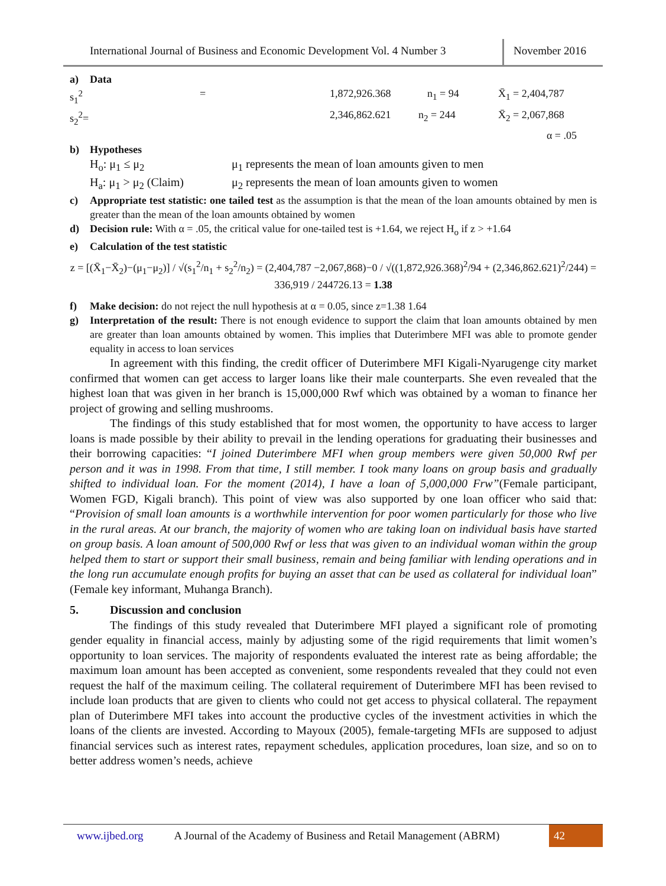International Journal of Business and Economic Development Vol. 4 Number 3
November 2016
a) Data
s<sub>1</sub><sup>2</sup> = 1,872,926.368 n<sub>1</sub> = 94 X̄<sub>1</sub> = 2,404,787
s<sub>2</sub><sup>2</sup>= 2,346,862.621 n<sub>2</sub> = 244 X̄<sub>2</sub> = 2,067,868
α = .05
b) Hypotheses
H<sub>o</sub>: μ<sub>1</sub> ≤ μ<sub>2</sub> μ<sub>1</sub> represents the mean of loan amounts given to men
H<sub>a</sub>: μ<sub>1</sub> > μ<sub>2</sub> (Claim) μ<sub>2</sub> represents the mean of loan amounts given to women
c) Appropriate test statistic: one tailed test as the assumption is that the mean of the loan amounts obtained by men is greater than the mean of the loan amounts obtained by women
d) Decision rule: With α = .05, the critical value for one-tailed test is +1.64, we reject H<sub>o</sub> if z > +1.64
e) Calculation of the test statistic
z = [(X̄<sub>1</sub>−X̄<sub>2</sub>)−(μ<sub>1</sub>−μ<sub>2</sub>)] / √(s<sub>1</sub><sup>2</sup>/n<sub>1</sub> + s<sub>2</sub><sup>2</sup>/n<sub>2</sub>) = (2,404,787 −2,067,868)−0 / √((1,872,926.368)<sup>2</sup>/94 + (2,346,862.621)<sup>2</sup>/244) = 336,919 / 244726.13 = 1.38
f) Make decision: do not reject the null hypothesis at α = 0.05, since z=1.38 1.64
g) Interpretation of the result: There is not enough evidence to support the claim that loan amounts obtained by men are greater than loan amounts obtained by women. This implies that Duterimbere MFI was able to promote gender equality in access to loan services
In agreement with this finding, the credit officer of Duterimbere MFI Kigali-Nyarugenge city market confirmed that women can get access to larger loans like their male counterparts. She even revealed that the highest loan that was given in her branch is 15,000,000 Rwf which was obtained by a woman to finance her project of growing and selling mushrooms.
The findings of this study established that for most women, the opportunity to have access to larger loans is made possible by their ability to prevail in the lending operations for graduating their businesses and their borrowing capacities: “I joined Duterimbere MFI when group members were given 50,000 Rwf per person and it was in 1998. From that time, I still member. I took many loans on group basis and gradually shifted to individual loan. For the moment (2014), I have a loan of 5,000,000 Frw”(Female participant, Women FGD, Kigali branch). This point of view was also supported by one loan officer who said that: “Provision of small loan amounts is a worthwhile intervention for poor women particularly for those who live in the rural areas. At our branch, the majority of women who are taking loan on individual basis have started on group basis. A loan amount of 500,000 Rwf or less that was given to an individual woman within the group helped them to start or support their small business, remain and being familiar with lending operations and in the long run accumulate enough profits for buying an asset that can be used as collateral for individual loan” (Female key informant, Muhanga Branch).
5. Discussion and conclusion
The findings of this study revealed that Duterimbere MFI played a significant role of promoting gender equality in financial access, mainly by adjusting some of the rigid requirements that limit women’s opportunity to loan services. The majority of respondents evaluated the interest rate as being affordable; the maximum loan amount has been accepted as convenient, some respondents revealed that they could not even request the half of the maximum ceiling. The collateral requirement of Duterimbere MFI has been revised to include loan products that are given to clients who could not get access to physical collateral. The repayment plan of Duterimbere MFI takes into account the productive cycles of the investment activities in which the loans of the clients are invested. According to Mayoux (2005), female-targeting MFIs are supposed to adjust financial services such as interest rates, repayment schedules, application procedures, loan size, and so on to better address women’s needs, achieve
www.ijbed.org A Journal of the Academy of Business and Retail Management (ABRM) 42